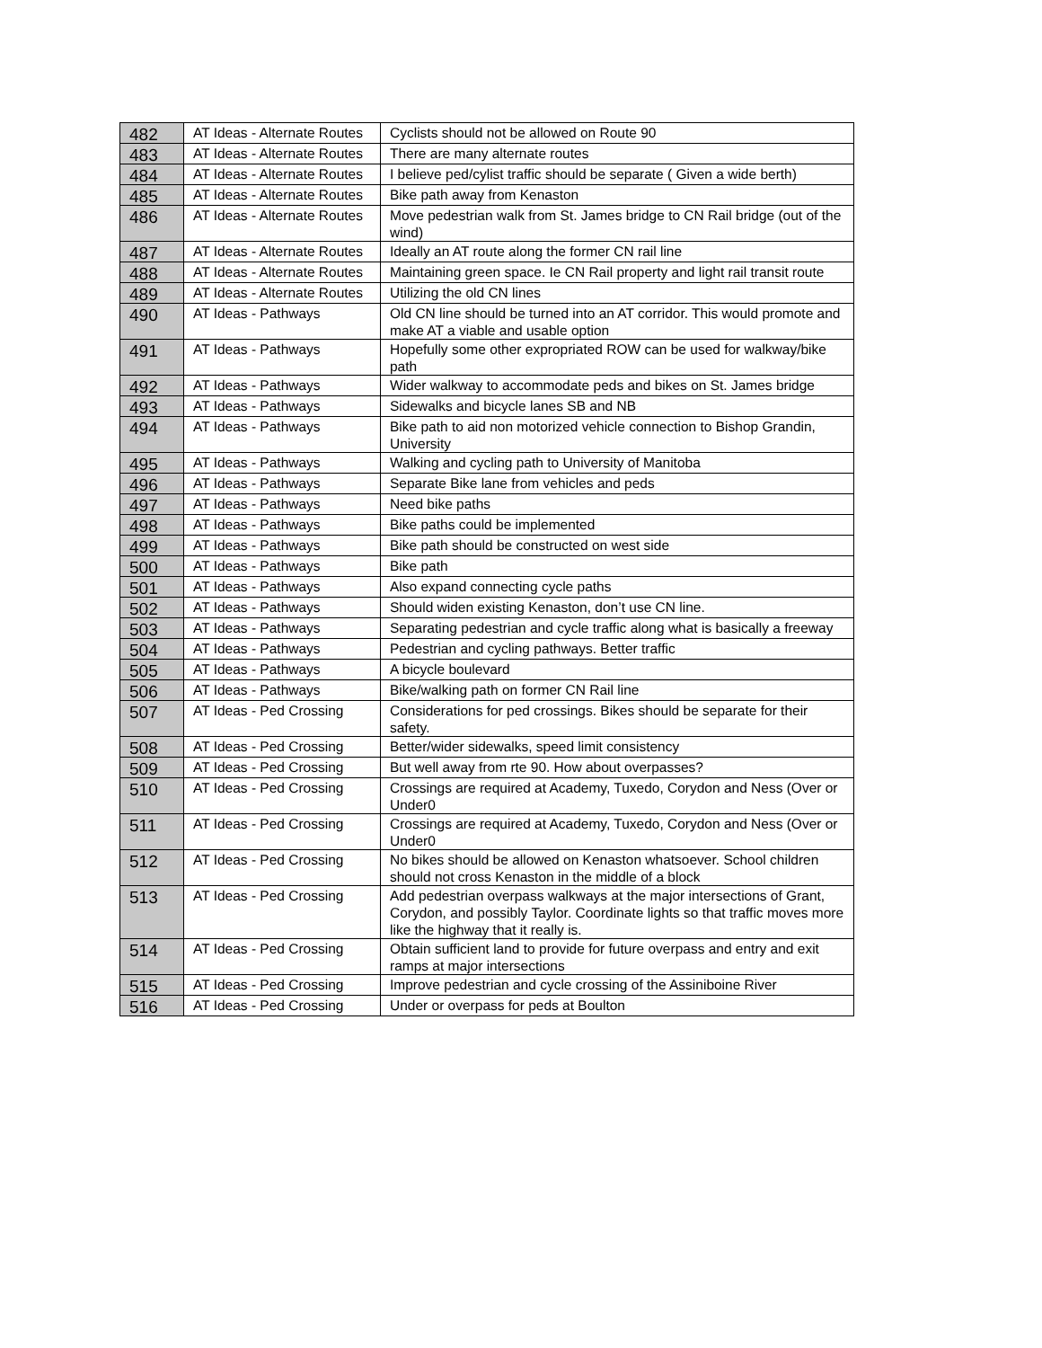| 482 | AT Ideas - Alternate Routes | Cyclists should not be allowed on Route 90 |
| 483 | AT Ideas - Alternate Routes | There are many alternate routes |
| 484 | AT Ideas - Alternate Routes | I believe ped/cylist traffic should be separate ( Given a wide berth) |
| 485 | AT Ideas - Alternate Routes | Bike path away from Kenaston |
| 486 | AT Ideas - Alternate Routes | Move pedestrian walk from St. James bridge to CN Rail bridge (out of the wind) |
| 487 | AT Ideas - Alternate Routes | Ideally an AT route along the former CN rail line |
| 488 | AT Ideas - Alternate Routes | Maintaining green space. Ie CN Rail property and light rail transit route |
| 489 | AT Ideas - Alternate Routes | Utilizing the old CN lines |
| 490 | AT Ideas - Pathways | Old CN line should be turned into an AT corridor. This would promote and make AT a viable and usable option |
| 491 | AT Ideas - Pathways | Hopefully some other expropriated ROW can be used for walkway/bike path |
| 492 | AT Ideas - Pathways | Wider walkway to accommodate peds and bikes on St. James bridge |
| 493 | AT Ideas - Pathways | Sidewalks and bicycle lanes SB and NB |
| 494 | AT Ideas - Pathways | Bike path to aid non motorized vehicle connection to Bishop Grandin, University |
| 495 | AT Ideas - Pathways | Walking and cycling path to University of Manitoba |
| 496 | AT Ideas - Pathways | Separate Bike lane from vehicles and peds |
| 497 | AT Ideas - Pathways | Need bike paths |
| 498 | AT Ideas - Pathways | Bike paths could be implemented |
| 499 | AT Ideas - Pathways | Bike path should be constructed on west side |
| 500 | AT Ideas - Pathways | Bike path |
| 501 | AT Ideas - Pathways | Also expand connecting cycle paths |
| 502 | AT Ideas - Pathways | Should widen existing Kenaston, don’t use CN line. |
| 503 | AT Ideas - Pathways | Separating pedestrian and cycle traffic along what is basically a freeway |
| 504 | AT Ideas - Pathways | Pedestrian and cycling pathways. Better traffic |
| 505 | AT Ideas - Pathways | A bicycle boulevard |
| 506 | AT Ideas - Pathways | Bike/walking path on former CN Rail line |
| 507 | AT Ideas - Ped Crossing | Considerations for ped crossings. Bikes should be separate for their safety. |
| 508 | AT Ideas - Ped Crossing | Better/wider sidewalks, speed limit consistency |
| 509 | AT Ideas - Ped Crossing | But well away from rte 90. How about overpasses? |
| 510 | AT Ideas - Ped Crossing | Crossings are required at Academy, Tuxedo, Corydon and Ness (Over or Under0 |
| 511 | AT Ideas - Ped Crossing | Crossings are required at Academy, Tuxedo, Corydon and Ness (Over or Under0 |
| 512 | AT Ideas - Ped Crossing | No bikes should be allowed on Kenaston whatsoever. School children should not cross Kenaston in the middle of a block |
| 513 | AT Ideas - Ped Crossing | Add pedestrian overpass walkways at the major intersections of Grant, Corydon, and possibly Taylor. Coordinate lights so that traffic moves more like the highway that it really is. |
| 514 | AT Ideas - Ped Crossing | Obtain sufficient land to provide for future overpass and entry and exit ramps at major intersections |
| 515 | AT Ideas - Ped Crossing | Improve pedestrian and cycle crossing of the Assiniboine River |
| 516 | AT Ideas - Ped Crossing | Under or overpass for peds at Boulton |